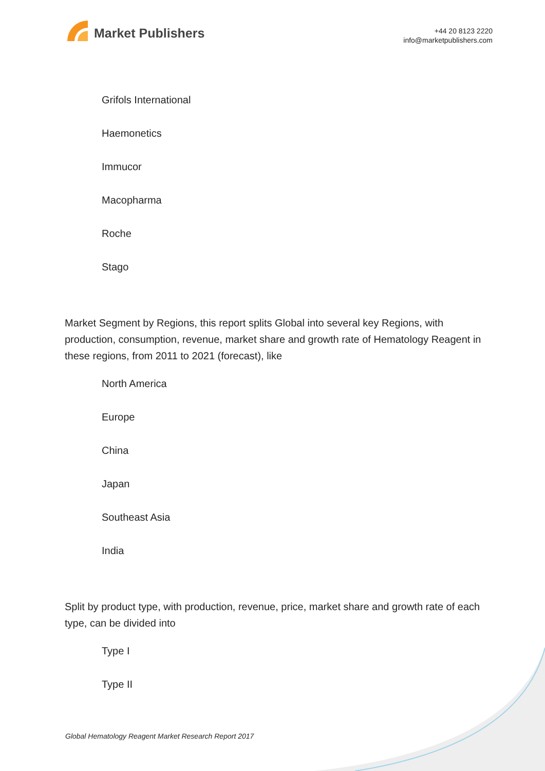Market Publishers
+44 20 8123 2220
info@marketpublishers.com
Grifols International
Haemonetics
Immucor
Macopharma
Roche
Stago
Market Segment by Regions, this report splits Global into several key Regions, with production, consumption, revenue, market share and growth rate of Hematology Reagent in these regions, from 2011 to 2021 (forecast), like
North America
Europe
China
Japan
Southeast Asia
India
Split by product type, with production, revenue, price, market share and growth rate of each type, can be divided into
Type I
Type II
Global Hematology Reagent Market Research Report 2017